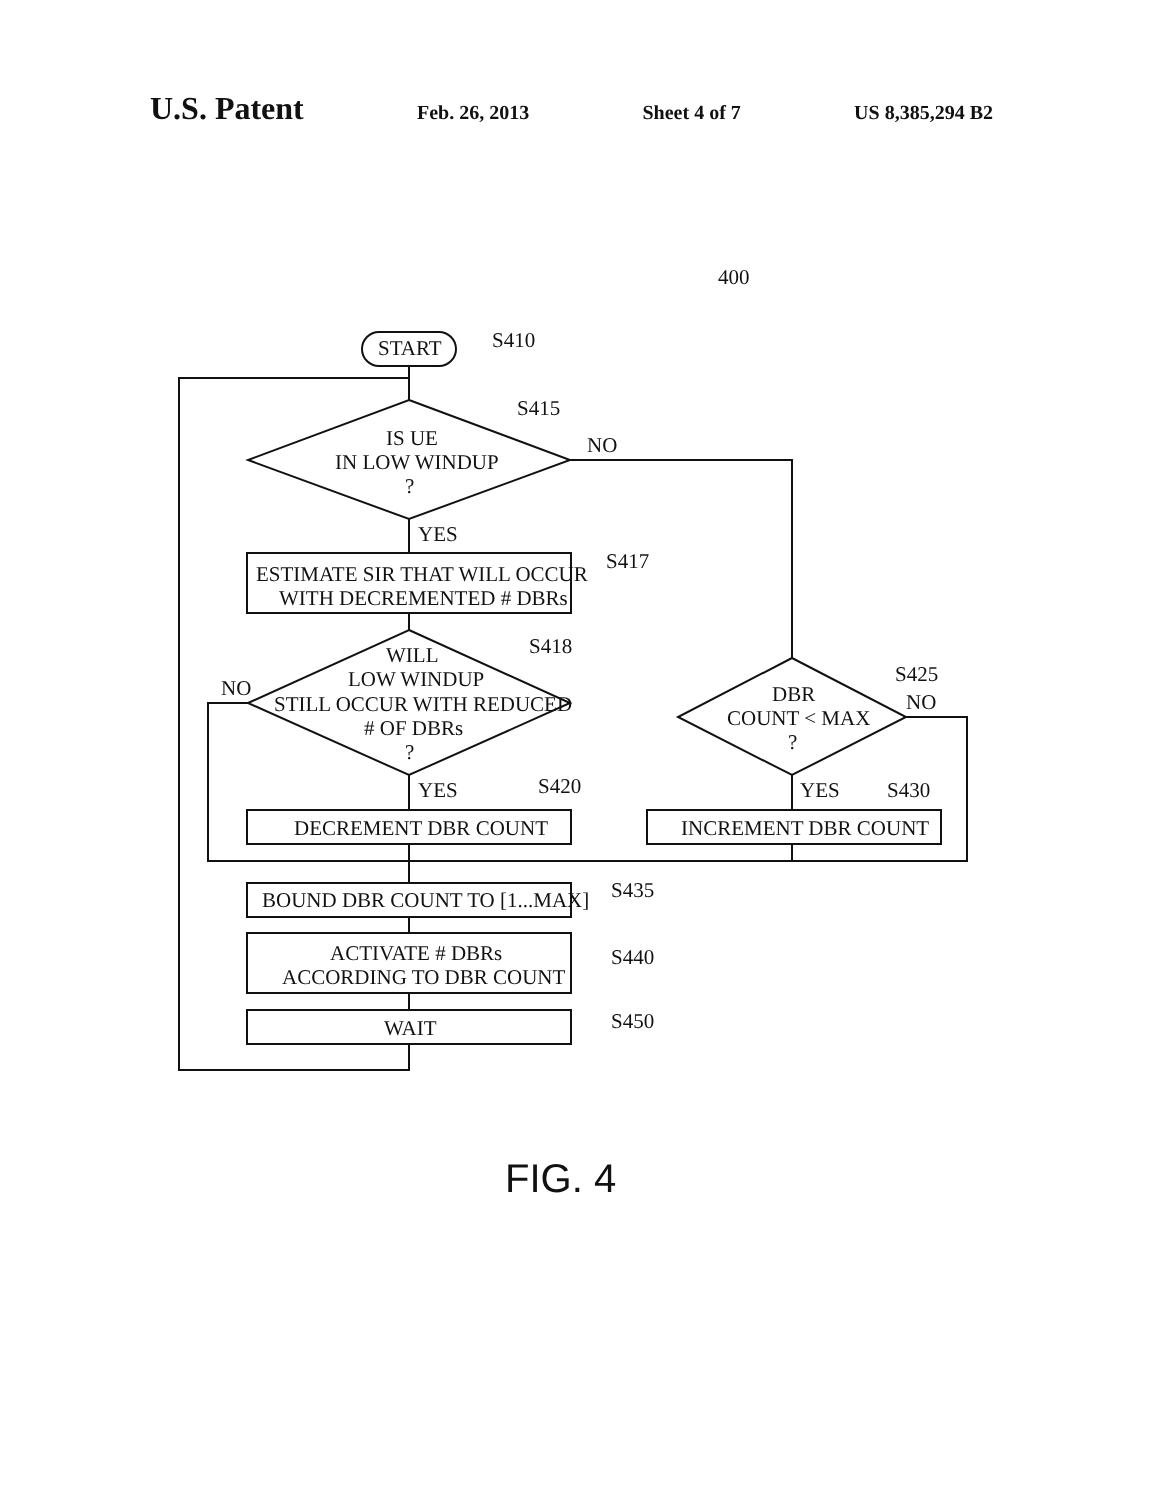U.S. Patent Feb. 26, 2013 Sheet 4 of 7 US 8,385,294 B2
START
S410
IS UE
IN LOW WINDUP
?
S415
NO
YES
ESTIMATE SIR THAT WILL OCCUR
WITH DECREMENTED # DBRs
S417
WILL
LOW WINDUP
STILL OCCUR WITH REDUCED
# OF DBRs
?
S418
NO
YES
DECREMENT DBR COUNT
S420
DBR
COUNT < MAX
?
S425
NO
YES
INCREMENT DBR COUNT
S430
BOUND DBR COUNT TO [1...MAX]
S435
ACTIVATE # DBRs
ACCORDING TO DBR COUNT
S440
WAIT
S450
400
FIG. 4